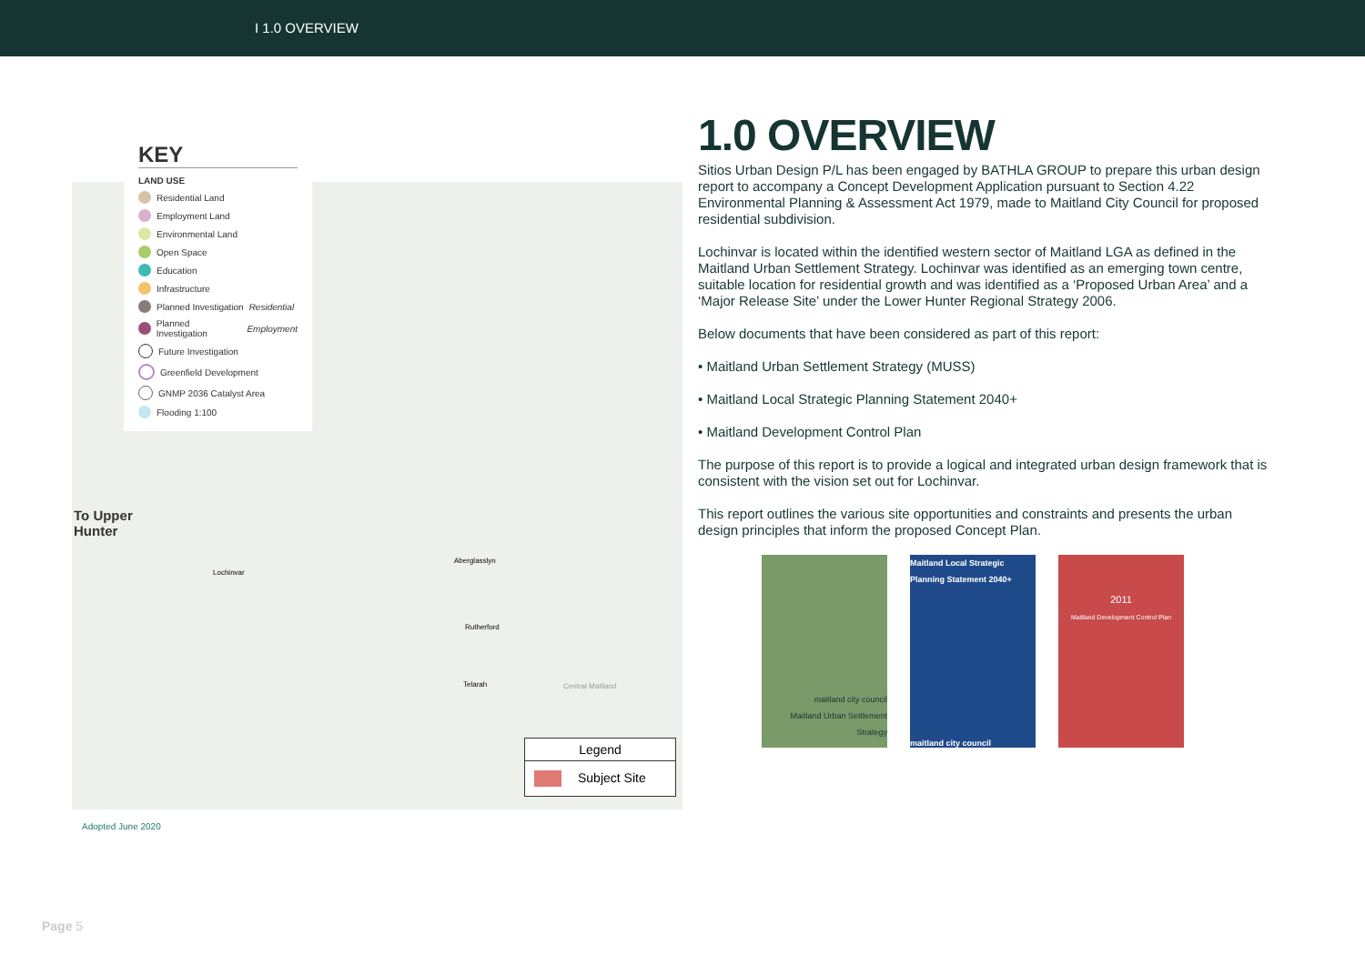I 1.0 OVERVIEW
To Upper
Hunter
Lochinvar
Aberglasslyn
Rutherford
Telarah Central Maitland
KEY
LAND USE
Residential Land
Employment Land
Environmental Land
Open Space
Education
Infrastructure
Planned Investigation Residential
Planned Investigation Employment
Future Investigation
Greenfield Development
GNMP 2036 Catalyst Area
Flooding 1:100
Legend
Subject Site
Adopted June 2020
1.0 OVERVIEW
Sitios Urban Design P/L has been engaged by BATHLA GROUP to prepare this urban design report to accompany a Concept Development Application pursuant to Section 4.22 Environmental Planning & Assessment Act 1979, made to Maitland City Council for proposed residential subdivision.
Lochinvar is located within the identified western sector of Maitland LGA as defined in the Maitland Urban Settlement Strategy. Lochinvar was identified as an emerging town centre, suitable location for residential growth and was identified as a ‘Proposed Urban Area’ and a ‘Major Release Site’ under the Lower Hunter Regional Strategy 2006.
Below documents that have been considered as part of this report:
• Maitland Urban Settlement Strategy (MUSS)
• Maitland Local Strategic Planning Statement 2040+
• Maitland Development Control Plan
The purpose of this report is to provide a logical and integrated urban design framework that is consistent with the vision set out for Lochinvar.
This report outlines the various site opportunities and constraints and presents the urban design principles that inform the proposed Concept Plan.
maitland city council
Maitland Urban Settlement Strategy
Maitland Local Strategic Planning Statement 2040+
maitland city council
2011
Maitland Development Control Plan
Page 5